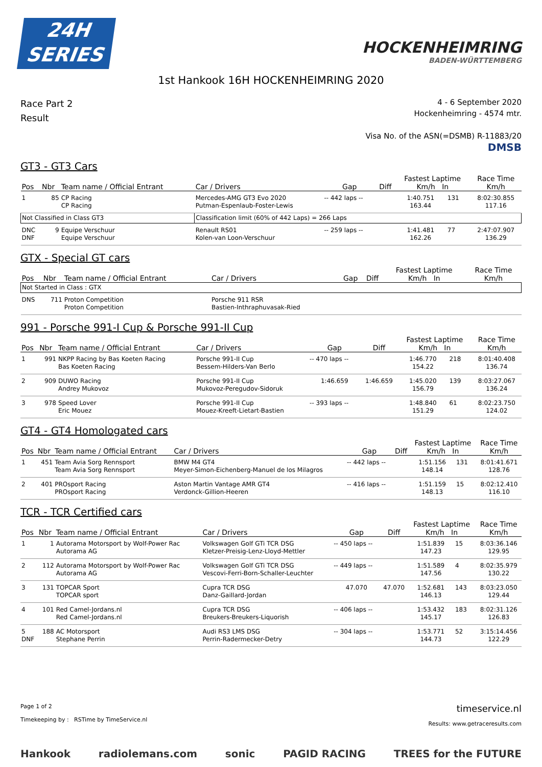24H
SERIES
HOCKENHEIMRING
BADEN-WÜRTTEMBERG
1st Hankook 16H HOCKENHEIMRING 2020
Race Part 2
Result
4 - 6 September 2020
Hockenheimring - 4574 mtr.
Visa No. of the ASN(=DSMB) R-11883/20
DMSB
GT3 - GT3 Cars
| Pos | Nbr | Team name / Official Entrant | Car / Drivers | Gap | Diff | Fastest Laptime Km/h In | | Race Time Km/h |
| --- | --- | --- | --- | --- | --- | --- | --- | --- |
| 1 | 85 | CP Racing CP Racing | Mercedes-AMG GT3 Evo 2020 Putman-Espenlaub-Foster-Lewis | -- 442 laps -- | | 1:40.751 163.44 | 131 | 8:02:30.855 117.16 |
| Not Classified in Class GT3 | | | Classification limit (60% of 442 Laps) = 266 Laps | | | | | |
| DNC DNF | 9 | Equipe Verschuur Equipe Verschuur | Renault RS01 Kolen-van Loon-Verschuur | -- 259 laps -- | | 1:41.481 162.26 | 77 | 2:47:07.907 136.29 |
GTX - Special GT cars
| Pos | Nbr | Team name / Official Entrant | Car / Drivers | Gap | Diff | Fastest Laptime Km/h In | | Race Time Km/h |
| --- | --- | --- | --- | --- | --- | --- | --- | --- |
| Not Started in Class : GTX | | | | | | | | |
| DNS | 711 | Proton Competition Proton Competition | Porsche 911 RSR Bastien-Inthraphuvasak-Ried | | | | | |
991 - Porsche 991-I Cup & Porsche 991-II Cup
| Pos | Nbr | Team name / Official Entrant | Car / Drivers | Gap | Diff | Fastest Laptime Km/h In | | Race Time Km/h |
| --- | --- | --- | --- | --- | --- | --- | --- | --- |
| 1 | 991 | NKPP Racing by Bas Koeten Racing Bas Koeten Racing | Porsche 991-II Cup Bessem-Hilders-Van Berlo | -- 470 laps -- | | 1:46.770 154.22 | 218 | 8:01:40.408 136.74 |
| 2 | 909 | DUWO Racing Andrey Mukovoz | Porsche 991-II Cup Mukovoz-Peregudov-Sidoruk | 1:46.659 | 1:46.659 | 1:45.020 156.79 | 139 | 8:03:27.067 136.24 |
| 3 | 978 | Speed Lover Eric Mouez | Porsche 991-II Cup Mouez-Kreeft-Lietart-Bastien | -- 393 laps -- | | 1:48.840 151.29 | 61 | 8:02:23.750 124.02 |
GT4 - GT4 Homologated cars
| Pos | Nbr | Team name / Official Entrant | Car / Drivers | Gap | Diff | Fastest Laptime Km/h In | | Race Time Km/h |
| --- | --- | --- | --- | --- | --- | --- | --- | --- |
| 1 | 451 | Team Avia Sorg Rennsport Team Avia Sorg Rennsport | BMW M4 GT4 Meyer-Simon-Eichenberg-Manuel de los Milagros | -- 442 laps -- | | 1:51.156 148.14 | 131 | 8:01:41.671 128.76 |
| 2 | 401 | PROsport Racing PROsport Racing | Aston Martin Vantage AMR GT4 Verdonck-Gillion-Heeren | -- 416 laps -- | | 1:51.159 148.13 | 15 | 8:02:12.410 116.10 |
TCR - TCR Certified cars
| Pos | Nbr | Team name / Official Entrant | Car / Drivers | Gap | Diff | Fastest Laptime Km/h In | | Race Time Km/h |
| --- | --- | --- | --- | --- | --- | --- | --- | --- |
| 1 | 1 | Autorama Motorsport by Wolf-Power Rac Autorama AG | Volkswagen Golf GTi TCR DSG Kletzer-Preisig-Lenz-Lloyd-Mettler | -- 450 laps -- | | 1:51.839 147.23 | 15 | 8:03:36.146 129.95 |
| 2 | 112 | Autorama Motorsport by Wolf-Power Rac Autorama AG | Volkswagen Golf GTi TCR DSG Vescovi-Ferri-Born-Schaller-Leuchter | -- 449 laps -- | | 1:51.589 147.56 | 4 | 8:02:35.979 130.22 |
| 3 | 131 | TOPCAR Sport TOPCAR sport | Cupra TCR DSG Danz-Gaillard-Jordan | 47.070 | 47.070 | 1:52.681 146.13 | 143 | 8:03:23.050 129.44 |
| 4 | 101 | Red Camel-Jordans.nl Red Camel-Jordans.nl | Cupra TCR DSG Breukers-Breukers-Liquorish | -- 406 laps -- | | 1:53.432 145.17 | 183 | 8:02:31.126 126.83 |
| 5 DNF | 188 | AC Motorsport Stephane Perrin | Audi RS3 LMS DSG Perrin-Radermecker-Detry | -- 304 laps -- | | 1:53.771 144.73 | 52 | 3:15:14.456 122.29 |
Page 1 of 2
Timekeeping by : RSTime by TimeService.nl
timeservice.nl
Results: www.getraceresults.com
Hankook radiolemans.com sonic PAGID RACING TREES for the FUTURE